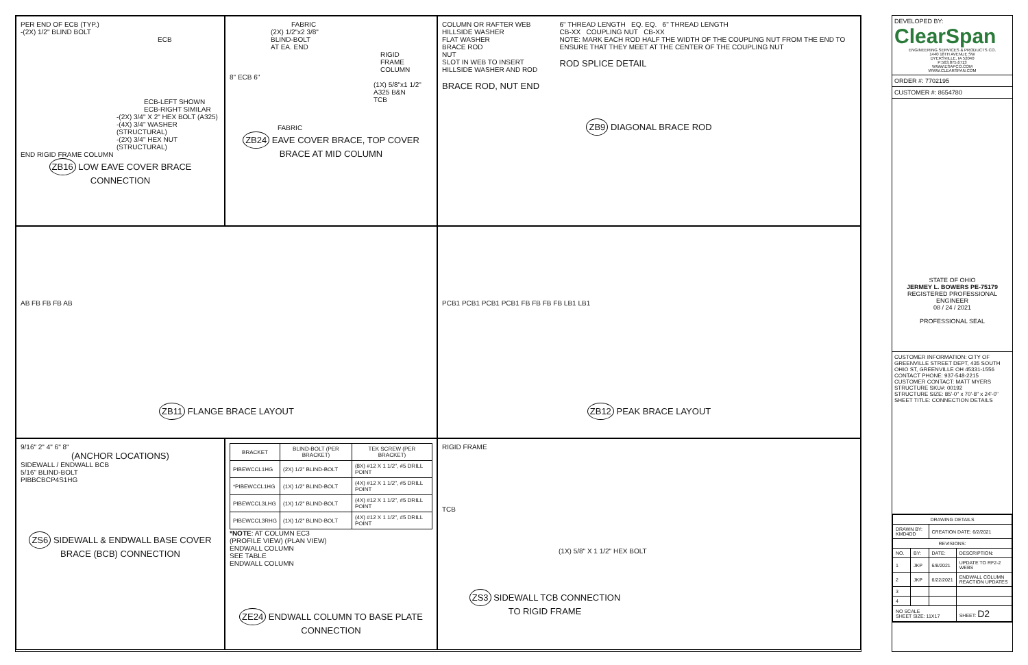PER END OF ECB (TYP.)
-(2X) 1/2" BLIND BOLT
ECB
ECB-LEFT SHOWN
ECB-RIGHT SIMILAR
-(2X) 3/4" X 2" HEX BOLT (A325)
-(4X) 3/4" WASHER (STRUCTURAL)
-(2X) 3/4" HEX NUT (STRUCTURAL)
END RIGID FRAME COLUMN
ZB16 LOW EAVE COVER BRACE CONNECTION
FABRIC
(2X) 1/2"x2 3/8"
BLIND-BOLT
AT EA. END
RIGID
FRAME
COLUMN
8" ECB 6"
(1X) 5/8"x1 1/2"
A325 B&N
TCB
FABRIC
ZB24 EAVE COVER BRACE, TOP COVER
BRACE AT MID COLUMN
COLUMN OR RAFTER WEB
HILLSIDE WASHER
FLAT WASHER
BRACE ROD
NUT
SLOT IN WEB TO INSERT HILLSIDE WASHER AND ROD
BRACE ROD, NUT END
6" THREAD LENGTH EQ. EQ. 6" THREAD LENGTH
CB-XX COUPLING NUT CB-XX
NOTE: MARK EACH ROD HALF THE WIDTH OF THE COUPLING NUT FROM THE END TO ENSURE THAT THEY MEET AT THE CENTER OF THE COUPLING NUT
ROD SPLICE DETAIL
ZB9 DIAGONAL BRACE ROD
AB FB FB FB AB
ZB11 FLANGE BRACE LAYOUT
PCB1 PCB1 PCB1 PCB1 FB FB FB FB LB1 LB1
ZB12 PEAK BRACE LAYOUT
9/16" 2" 4" 6" 8"
(ANCHOR LOCATIONS)
SIDEWALL / ENDWALL BCB
5/16" BLIND-BOLT
PIBBCBCP4S1HG
ZS6 SIDEWALL & ENDWALL BASE COVER BRACE (BCB) CONNECTION
| BRACKET | BLIND-BOLT (PER BRACKET) | TEK SCREW (PER BRACKET) |
| --- | --- | --- |
| PIBEWCCL1HG | (2X) 1/2" BLIND-BOLT | (8X) #12 X 1 1/2", #5 DRILL POINT |
| *PIBEWCCL1HG | (1X) 1/2" BLIND-BOLT | (4X) #12 X 1 1/2", #5 DRILL POINT |
| PIBEWCCL3LHG | (1X) 1/2" BLIND-BOLT | (4X) #12 X 1 1/2", #5 DRILL POINT |
| PIBEWCCL3RHG | (1X) 1/2" BLIND-BOLT | (4X) #12 X 1 1/2", #5 DRILL POINT |
*NOTE: AT COLUMN EC3
(PROFILE VIEW) (PLAN VIEW)
ENDWALL COLUMN
SEE TABLE
ENDWALL COLUMN
ZE24 ENDWALL COLUMN TO BASE PLATE CONNECTION
RIGID FRAME
TCB
(1X) 5/8" X 1 1/2" HEX BOLT
ZS3 SIDEWALL TCB CONNECTION
TO RIGID FRAME
DEVELOPED BY:
ClearSpan
ENGINEERING SERVICES & PRODUCTS CO.
1440 18TH AVENUE SW
DYERSVILLE, IA 52040
P:563.875.6713
WWW.ESAPCO.COM
WWW.CLEARSPAN.COM
ORDER #: 7702195
CUSTOMER #: 8654780
STATE OF OHIO
JERMEY L. BOWERS PE-75179
REGISTERED PROFESSIONAL ENGINEER
08 / 24 / 2021
PROFESSIONAL SEAL
CUSTOMER INFORMATION: CITY OF GREENVILLE STREET DEPT, 435 SOUTH OHIO ST, GREENVILLE OH 45331-1556
CONTACT PHONE: 937-548-2215
CUSTOMER CONTACT: MATT MYERS
STRUCTURE SKU#: 00192
STRUCTURE SIZE: 85'-0" x 70'-8" x 24'-0"
SHEET TITLE: CONNECTION DETAILS
| DRAWING DETAILS | | | |
| --- | --- | --- | --- |
| DRAWN BY: KMD4DD | | CREATION DATE: 6/2/2021 | |
| REVISIONS: | | | |
| NO. | BY: | DATE: | DESCRIPTION: |
| 1 | JKP | 6/8/2021 | UPDATE TO RF2-2 WEBS |
| 2 | JKP | 6/22/2021 | ENDWALL COLUMN REACTION UPDATES |
| 3 | | | |
| 4 | | | |
| NO SCALE SHEET SIZE: 11X17 | | | SHEET: D2 |